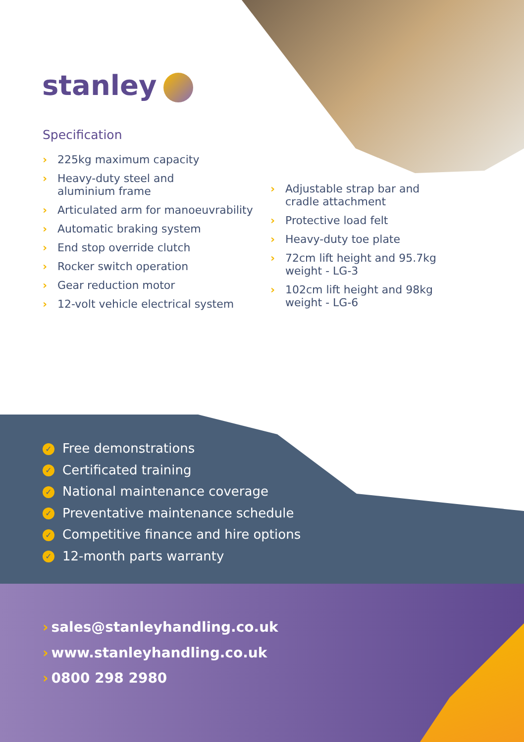stanley
Specification
› 225kg maximum capacity
› Heavy-duty steel and
aluminium frame
› Articulated arm for manoeuvrability
› Automatic braking system
› End stop override clutch
› Rocker switch operation
› Gear reduction motor
› 12-volt vehicle electrical system
› Adjustable strap bar and
cradle attachment
› Protective load felt
› Heavy-duty toe plate
› 72cm lift height and 95.7kg
weight - LG-3
› 102cm lift height and 98kg
weight - LG-6
✓ Free demonstrations
✓ Certificated training
✓ National maintenance coverage
✓ Preventative maintenance schedule
✓ Competitive finance and hire options
✓ 12-month parts warranty
› sales@stanleyhandling.co.uk
› www.stanleyhandling.co.uk
› 0800 298 2980